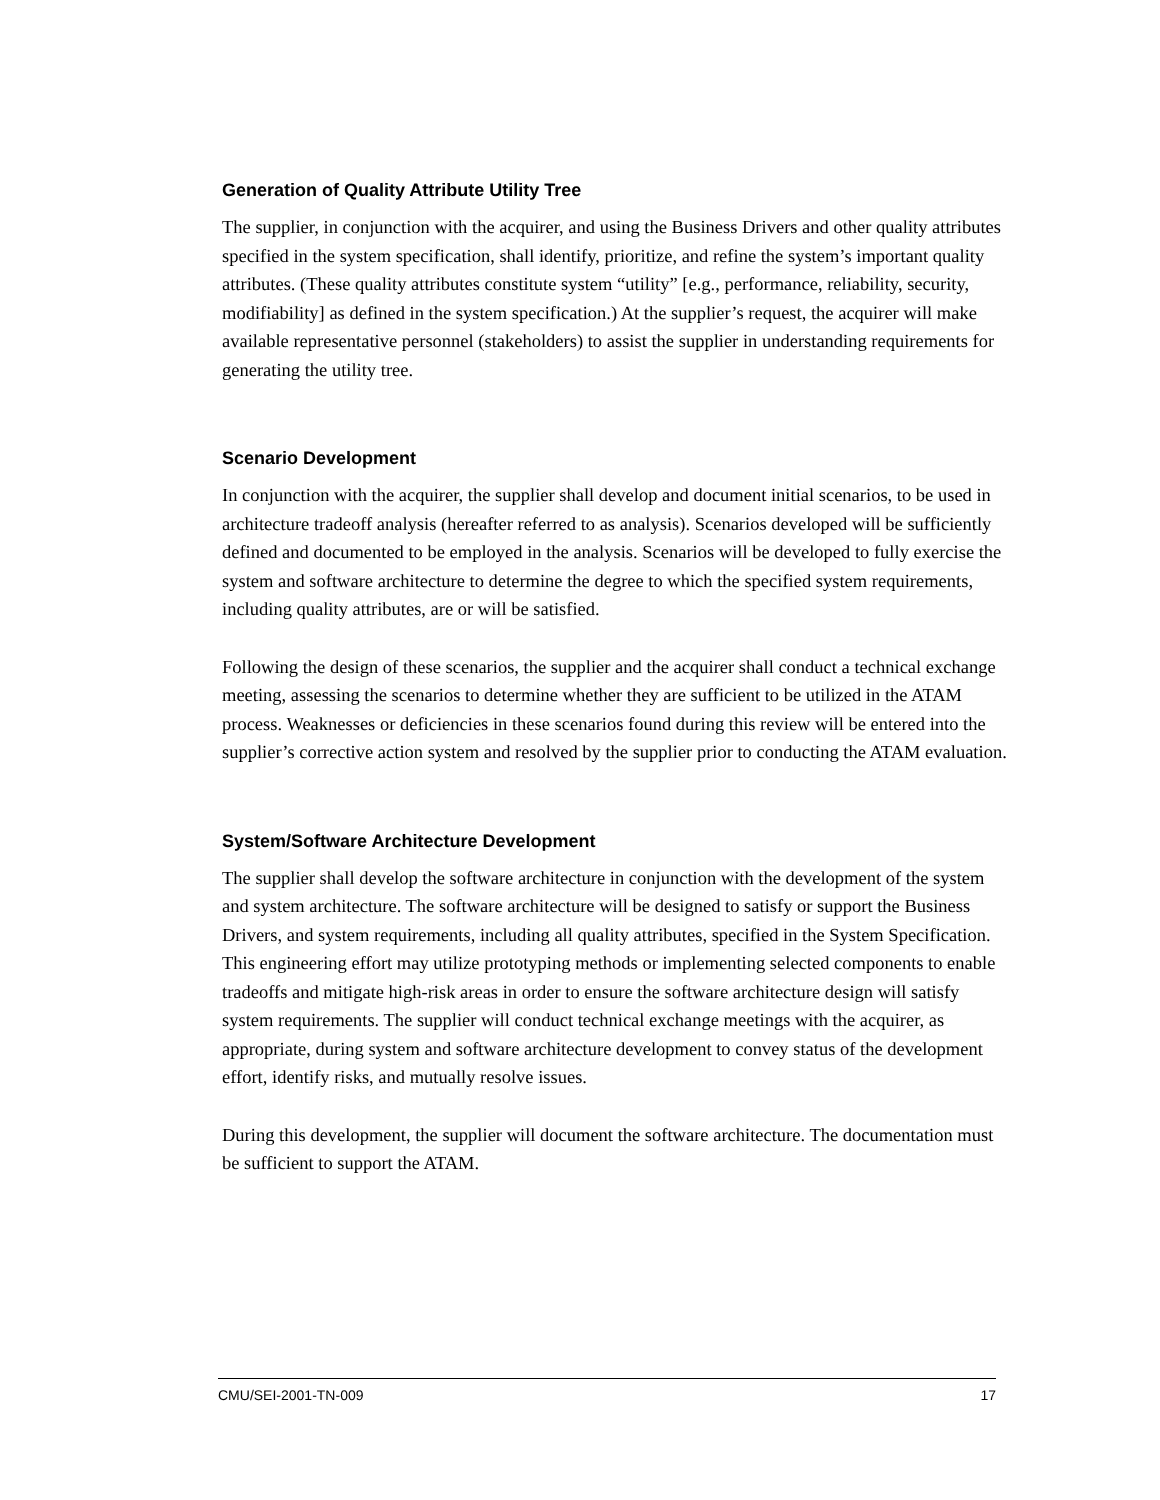Generation of Quality Attribute Utility Tree
The supplier, in conjunction with the acquirer, and using the Business Drivers and other quality attributes specified in the system specification, shall identify, prioritize, and refine the system’s important quality attributes. (These quality attributes constitute system “utility” [e.g., performance, reliability, security, modifiability] as defined in the system specification.) At the supplier’s request, the acquirer will make available representative personnel (stakeholders) to assist the supplier in understanding requirements for generating the utility tree.
Scenario Development
In conjunction with the acquirer, the supplier shall develop and document initial scenarios, to be used in architecture tradeoff analysis (hereafter referred to as analysis). Scenarios developed will be sufficiently defined and documented to be employed in the analysis. Scenarios will be developed to fully exercise the system and software architecture to determine the degree to which the specified system requirements, including quality attributes, are or will be satisfied.
Following the design of these scenarios, the supplier and the acquirer shall conduct a technical exchange meeting, assessing the scenarios to determine whether they are sufficient to be utilized in the ATAM process. Weaknesses or deficiencies in these scenarios found during this review will be entered into the supplier’s corrective action system and resolved by the supplier prior to conducting the ATAM evaluation.
System/Software Architecture Development
The supplier shall develop the software architecture in conjunction with the development of the system and system architecture. The software architecture will be designed to satisfy or support the Business Drivers, and system requirements, including all quality attributes, specified in the System Specification. This engineering effort may utilize prototyping methods or implementing selected components to enable tradeoffs and mitigate high-risk areas in order to ensure the software architecture design will satisfy system requirements. The supplier will conduct technical exchange meetings with the acquirer, as appropriate, during system and software architecture development to convey status of the development effort, identify risks, and mutually resolve issues.
During this development, the supplier will document the software architecture. The documentation must be sufficient to support the ATAM.
CMU/SEI-2001-TN-009 17